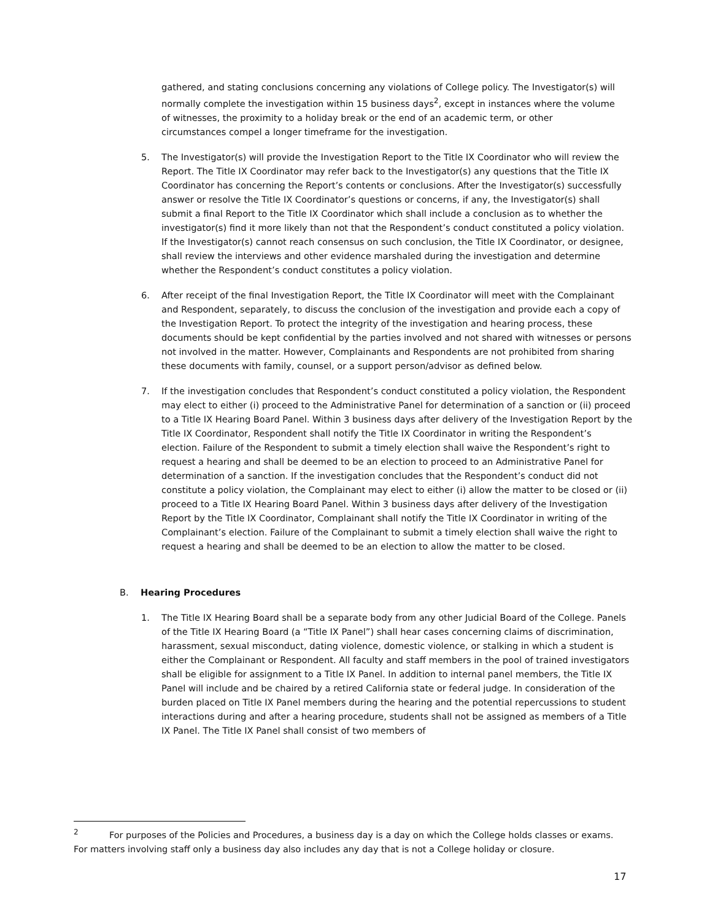gathered, and stating conclusions concerning any violations of College policy. The Investigator(s) will normally complete the investigation within 15 business days<sup>2</sup>, except in instances where the volume of witnesses, the proximity to a holiday break or the end of an academic term, or other circumstances compel a longer timeframe for the investigation.
5. The Investigator(s) will provide the Investigation Report to the Title IX Coordinator who will review the Report. The Title IX Coordinator may refer back to the Investigator(s) any questions that the Title IX Coordinator has concerning the Report’s contents or conclusions. After the Investigator(s) successfully answer or resolve the Title IX Coordinator’s questions or concerns, if any, the Investigator(s) shall submit a final Report to the Title IX Coordinator which shall include a conclusion as to whether the investigator(s) find it more likely than not that the Respondent’s conduct constituted a policy violation. If the Investigator(s) cannot reach consensus on such conclusion, the Title IX Coordinator, or designee, shall review the interviews and other evidence marshaled during the investigation and determine whether the Respondent’s conduct constitutes a policy violation.
6. After receipt of the final Investigation Report, the Title IX Coordinator will meet with the Complainant and Respondent, separately, to discuss the conclusion of the investigation and provide each a copy of the Investigation Report. To protect the integrity of the investigation and hearing process, these documents should be kept confidential by the parties involved and not shared with witnesses or persons not involved in the matter. However, Complainants and Respondents are not prohibited from sharing these documents with family, counsel, or a support person/advisor as defined below.
7. If the investigation concludes that Respondent’s conduct constituted a policy violation, the Respondent may elect to either (i) proceed to the Administrative Panel for determination of a sanction or (ii) proceed to a Title IX Hearing Board Panel. Within 3 business days after delivery of the Investigation Report by the Title IX Coordinator, Respondent shall notify the Title IX Coordinator in writing the Respondent’s election. Failure of the Respondent to submit a timely election shall waive the Respondent’s right to request a hearing and shall be deemed to be an election to proceed to an Administrative Panel for determination of a sanction. If the investigation concludes that the Respondent’s conduct did not constitute a policy violation, the Complainant may elect to either (i) allow the matter to be closed or (ii) proceed to a Title IX Hearing Board Panel. Within 3 business days after delivery of the Investigation Report by the Title IX Coordinator, Complainant shall notify the Title IX Coordinator in writing of the Complainant’s election. Failure of the Complainant to submit a timely election shall waive the right to request a hearing and shall be deemed to be an election to allow the matter to be closed.
B. Hearing Procedures
1. The Title IX Hearing Board shall be a separate body from any other Judicial Board of the College. Panels of the Title IX Hearing Board (a “Title IX Panel”) shall hear cases concerning claims of discrimination, harassment, sexual misconduct, dating violence, domestic violence, or stalking in which a student is either the Complainant or Respondent. All faculty and staff members in the pool of trained investigators shall be eligible for assignment to a Title IX Panel. In addition to internal panel members, the Title IX Panel will include and be chaired by a retired California state or federal judge. In consideration of the burden placed on Title IX Panel members during the hearing and the potential repercussions to student interactions during and after a hearing procedure, students shall not be assigned as members of a Title IX Panel. The Title IX Panel shall consist of two members of
<sup>2</sup> For purposes of the Policies and Procedures, a business day is a day on which the College holds classes or exams. For matters involving staff only a business day also includes any day that is not a College holiday or closure.
17